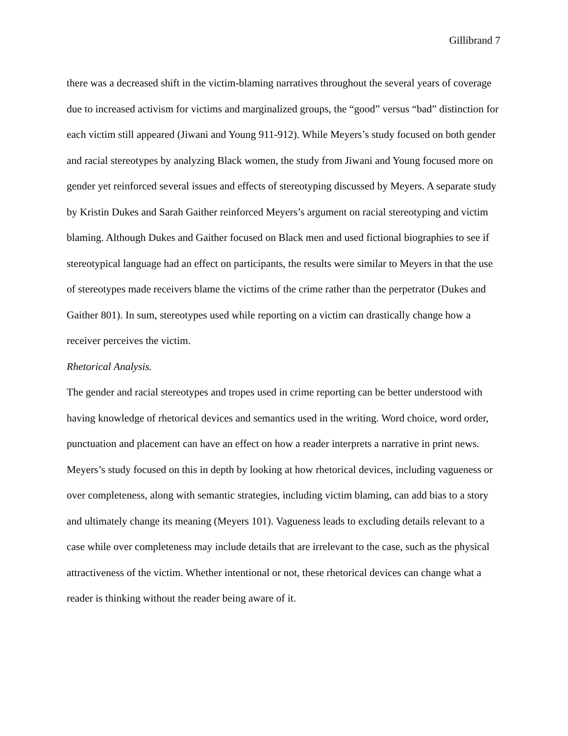Gillibrand 7
there was a decreased shift in the victim-blaming narratives throughout the several years of coverage due to increased activism for victims and marginalized groups, the “good” versus “bad” distinction for each victim still appeared (Jiwani and Young 911-912). While Meyers’s study focused on both gender and racial stereotypes by analyzing Black women, the study from Jiwani and Young focused more on gender yet reinforced several issues and effects of stereotyping discussed by Meyers. A separate study by Kristin Dukes and Sarah Gaither reinforced Meyers’s argument on racial stereotyping and victim blaming. Although Dukes and Gaither focused on Black men and used fictional biographies to see if stereotypical language had an effect on participants, the results were similar to Meyers in that the use of stereotypes made receivers blame the victims of the crime rather than the perpetrator (Dukes and Gaither 801). In sum, stereotypes used while reporting on a victim can drastically change how a receiver perceives the victim.
Rhetorical Analysis.
The gender and racial stereotypes and tropes used in crime reporting can be better understood with having knowledge of rhetorical devices and semantics used in the writing. Word choice, word order, punctuation and placement can have an effect on how a reader interprets a narrative in print news. Meyers’s study focused on this in depth by looking at how rhetorical devices, including vagueness or over completeness, along with semantic strategies, including victim blaming, can add bias to a story and ultimately change its meaning (Meyers 101). Vagueness leads to excluding details relevant to a case while over completeness may include details that are irrelevant to the case, such as the physical attractiveness of the victim. Whether intentional or not, these rhetorical devices can change what a reader is thinking without the reader being aware of it.